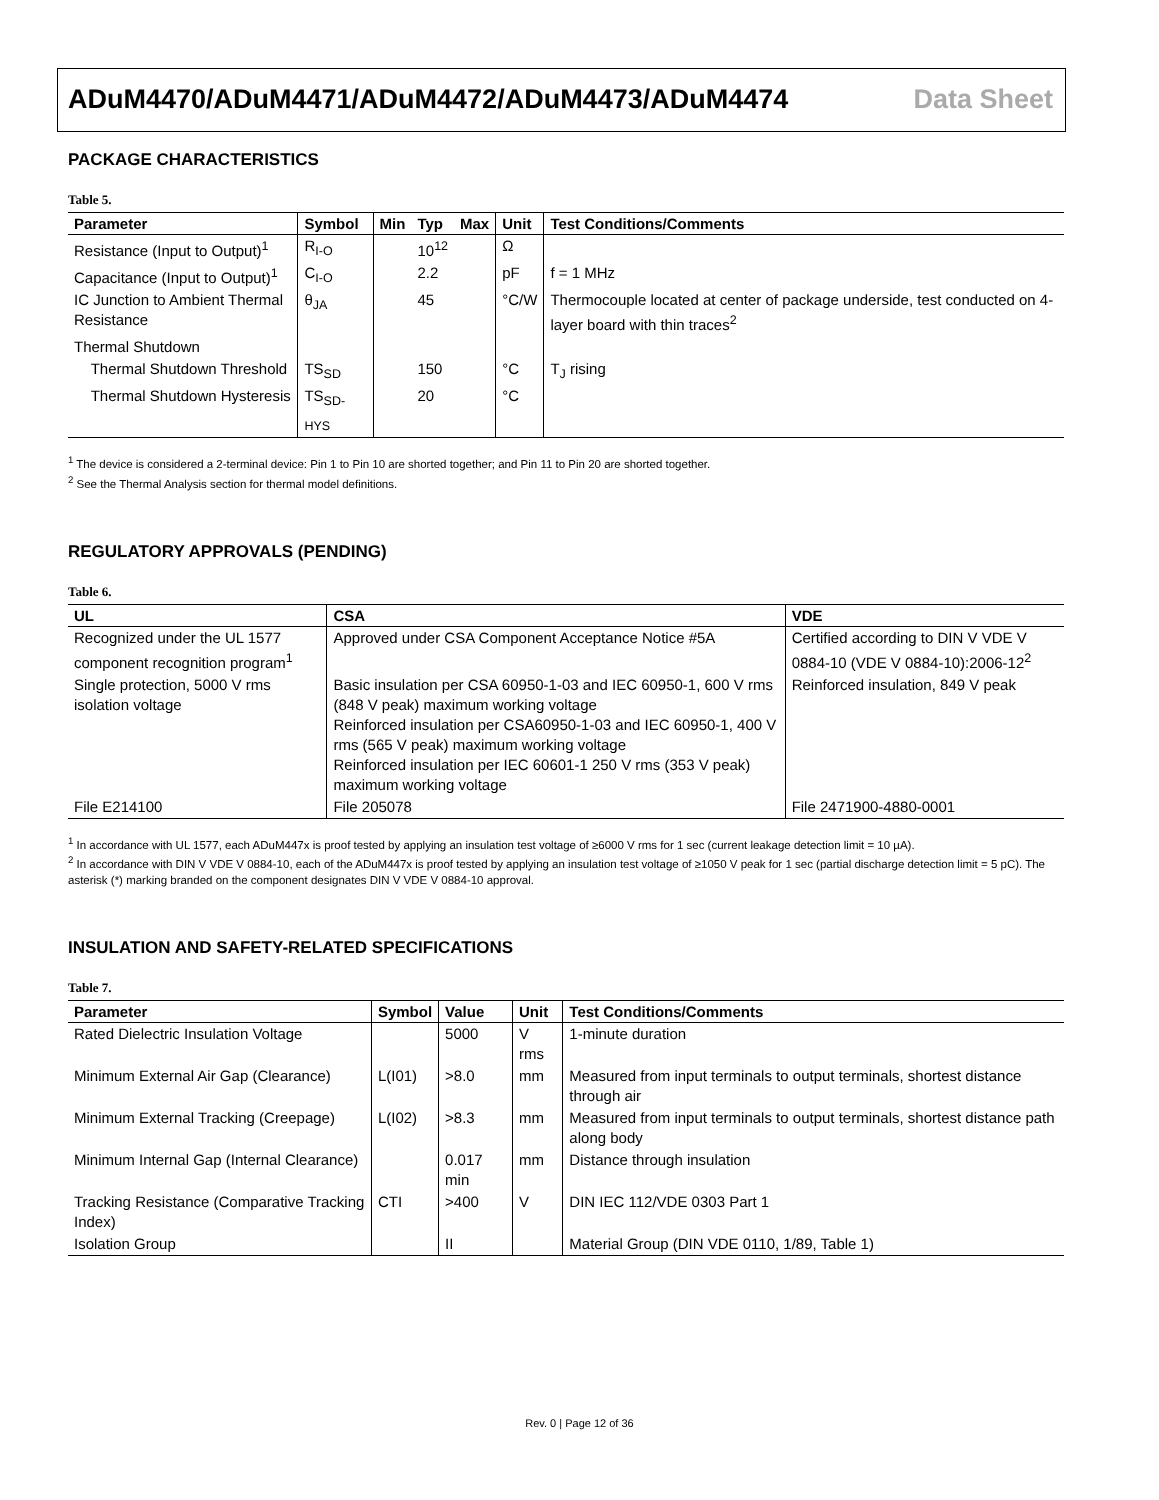ADuM4470/ADuM4471/ADuM4472/ADuM4473/ADuM4474 Data Sheet
PACKAGE CHARACTERISTICS
Table 5.
| Parameter | Symbol | Min | Typ | Max | Unit | Test Conditions/Comments |
| --- | --- | --- | --- | --- | --- | --- |
| Resistance (Input to Output)<sup>1</sup> | R<sub>I-O</sub> | | 10<sup>12</sup> | | Ω | |
| Capacitance (Input to Output)<sup>1</sup> | C<sub>I-O</sub> | | 2.2 | | pF | f = 1 MHz |
| IC Junction to Ambient Thermal Resistance | θ<sub>JA</sub> | | 45 | | °C/W | Thermocouple located at center of package underside, test conducted on 4-layer board with thin traces<sup>2</sup> |
| Thermal Shutdown | | | | | | |
| Thermal Shutdown Threshold | TS<sub>SD</sub> | | 150 | | °C | T<sub>J</sub> rising |
| Thermal Shutdown Hysteresis | TS<sub>SD-HYS</sub> | | 20 | | °C | |
<sup>1</sup> The device is considered a 2-terminal device: Pin 1 to Pin 10 are shorted together; and Pin 11 to Pin 20 are shorted together.
<sup>2</sup> See the Thermal Analysis section for thermal model definitions.
REGULATORY APPROVALS (PENDING)
Table 6.
| UL | CSA | VDE |
| --- | --- | --- |
| Recognized under the UL 1577 component recognition program<sup>1</sup> | Approved under CSA Component Acceptance Notice #5A | Certified according to DIN V VDE V 0884-10 (VDE V 0884-10):2006-12<sup>2</sup> |
| Single protection, 5000 V rms isolation voltage | Basic insulation per CSA 60950-1-03 and IEC 60950-1, 600 V rms (848 V peak) maximum working voltage Reinforced insulation per CSA60950-1-03 and IEC 60950-1, 400 V rms (565 V peak) maximum working voltage Reinforced insulation per IEC 60601-1 250 V rms (353 V peak) maximum working voltage | Reinforced insulation, 849 V peak |
| File E214100 | File 205078 | File 2471900-4880-0001 |
<sup>1</sup> In accordance with UL 1577, each ADuM447x is proof tested by applying an insulation test voltage of ≥6000 V rms for 1 sec (current leakage detection limit = 10 µA).
<sup>2</sup> In accordance with DIN V VDE V 0884-10, each of the ADuM447x is proof tested by applying an insulation test voltage of ≥1050 V peak for 1 sec (partial discharge detection limit = 5 pC). The asterisk (*) marking branded on the component designates DIN V VDE V 0884-10 approval.
INSULATION AND SAFETY-RELATED SPECIFICATIONS
Table 7.
| Parameter | Symbol | Value | Unit | Test Conditions/Comments |
| --- | --- | --- | --- | --- |
| Rated Dielectric Insulation Voltage | | 5000 | V rms | 1-minute duration |
| Minimum External Air Gap (Clearance) | L(I01) | >8.0 | mm | Measured from input terminals to output terminals, shortest distance through air |
| Minimum External Tracking (Creepage) | L(I02) | >8.3 | mm | Measured from input terminals to output terminals, shortest distance path along body |
| Minimum Internal Gap (Internal Clearance) | | 0.017 min | mm | Distance through insulation |
| Tracking Resistance (Comparative Tracking Index) | CTI | >400 | V | DIN IEC 112/VDE 0303 Part 1 |
| Isolation Group | | II | | Material Group (DIN VDE 0110, 1/89, Table 1) |
Rev. 0 | Page 12 of 36